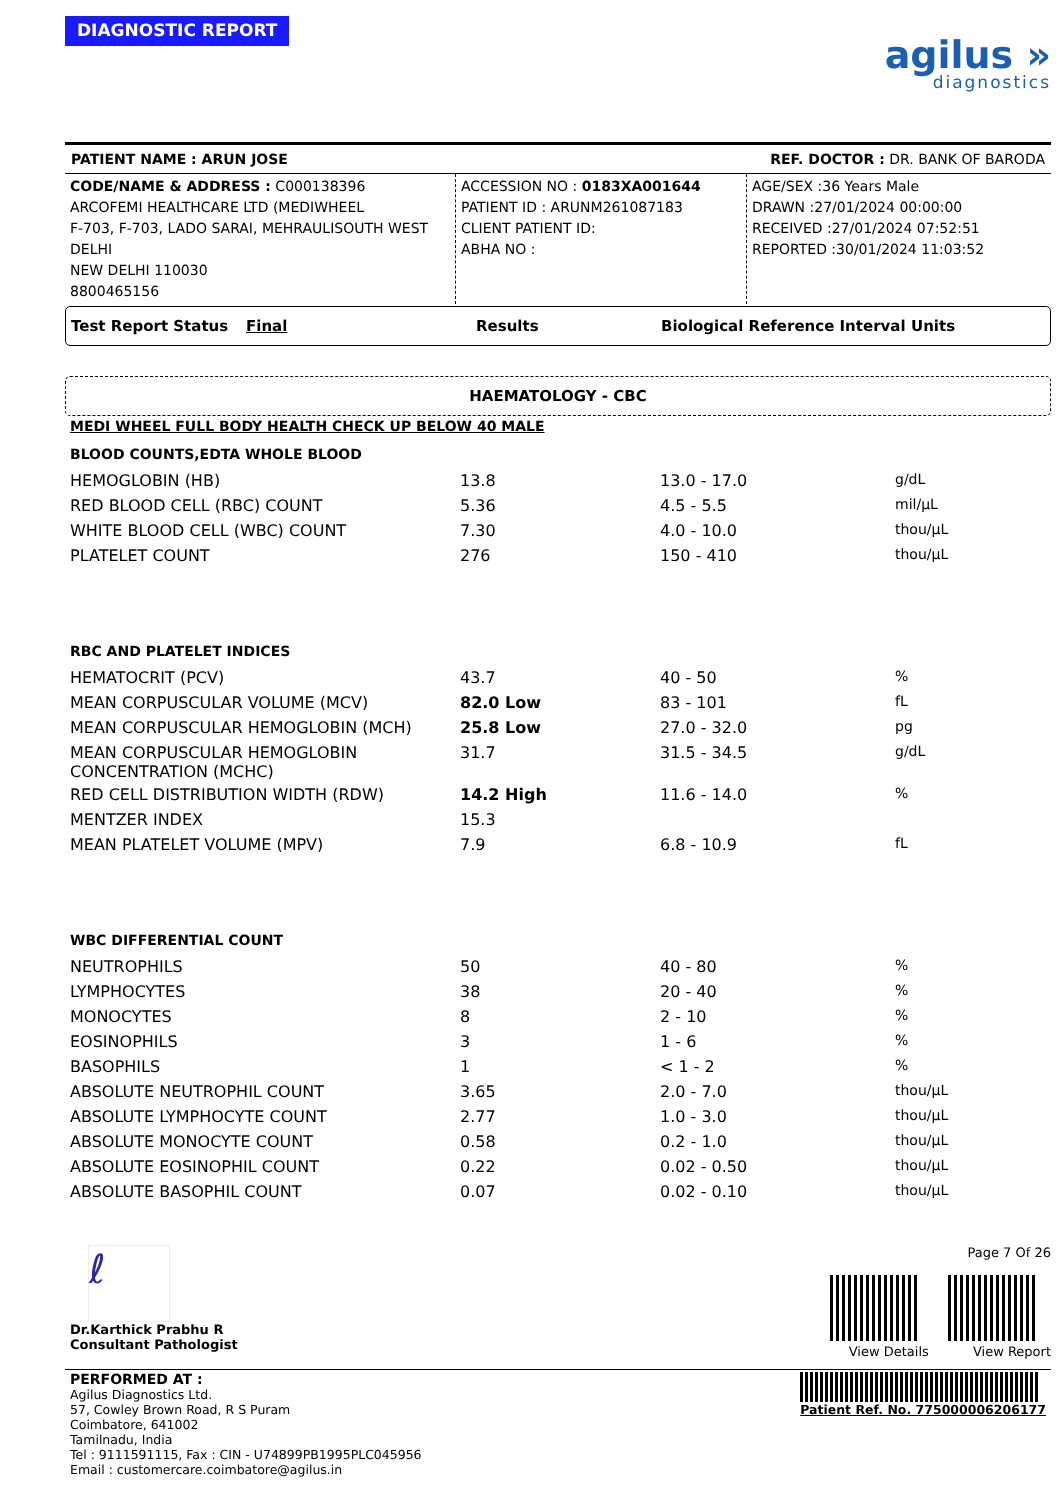DIAGNOSTIC REPORT
agilus »
diagnostics
PATIENT NAME : ARUN JOSE REF. DOCTOR : DR. BANK OF BARODA
CODE/NAME & ADDRESS : C000138396
ARCOFEMI HEALTHCARE LTD (MEDIWHEEL
F-703, F-703, LADO SARAI, MEHRAULISOUTH WEST DELHI
NEW DELHI 110030
8800465156
ACCESSION NO : 0183XA001644
PATIENT ID : ARUNM261087183
CLIENT PATIENT ID:
ABHA NO :
AGE/SEX :36 Years Male
DRAWN :27/01/2024 00:00:00
RECEIVED :27/01/2024 07:52:51
REPORTED :30/01/2024 11:03:52
Test Report Status Final Results Biological Reference Interval Units
HAEMATOLOGY - CBC
MEDI WHEEL FULL BODY HEALTH CHECK UP BELOW 40 MALE
| BLOOD COUNTS,EDTA WHOLE BLOOD | | | |
| HEMOGLOBIN (HB) | 13.8 | 13.0 - 17.0 | g/dL |
| RED BLOOD CELL (RBC) COUNT | 5.36 | 4.5 - 5.5 | mil/μL |
| WHITE BLOOD CELL (WBC) COUNT | 7.30 | 4.0 - 10.0 | thou/μL |
| PLATELET COUNT | 276 | 150 - 410 | thou/μL |
| RBC AND PLATELET INDICES | | | |
| HEMATOCRIT (PCV) | 43.7 | 40 - 50 | % |
| MEAN CORPUSCULAR VOLUME (MCV) | 82.0 Low | 83 - 101 | fL |
| MEAN CORPUSCULAR HEMOGLOBIN (MCH) | 25.8 Low | 27.0 - 32.0 | pg |
| MEAN CORPUSCULAR HEMOGLOBIN CONCENTRATION (MCHC) | 31.7 | 31.5 - 34.5 | g/dL |
| RED CELL DISTRIBUTION WIDTH (RDW) | 14.2 High | 11.6 - 14.0 | % |
| MENTZER INDEX | 15.3 | | |
| MEAN PLATELET VOLUME (MPV) | 7.9 | 6.8 - 10.9 | fL |
| WBC DIFFERENTIAL COUNT | | | |
| NEUTROPHILS | 50 | 40 - 80 | % |
| LYMPHOCYTES | 38 | 20 - 40 | % |
| MONOCYTES | 8 | 2 - 10 | % |
| EOSINOPHILS | 3 | 1 - 6 | % |
| BASOPHILS | 1 | < 1 - 2 | % |
| ABSOLUTE NEUTROPHIL COUNT | 3.65 | 2.0 - 7.0 | thou/μL |
| ABSOLUTE LYMPHOCYTE COUNT | 2.77 | 1.0 - 3.0 | thou/μL |
| ABSOLUTE MONOCYTE COUNT | 0.58 | 0.2 - 1.0 | thou/μL |
| ABSOLUTE EOSINOPHIL COUNT | 0.22 | 0.02 - 0.50 | thou/μL |
| ABSOLUTE BASOPHIL COUNT | 0.07 | 0.02 - 0.10 | thou/μL |
ℓ
Dr.Karthick Prabhu R
Consultant Pathologist
Page 7 Of 26
View Details View Report
PERFORMED AT :
Agilus Diagnostics Ltd.
57, Cowley Brown Road, R S Puram
Coimbatore, 641002
Tamilnadu, India
Tel : 9111591115, Fax : CIN - U74899PB1995PLC045956
Email : customercare.coimbatore@agilus.in
Patient Ref. No. 775000006206177